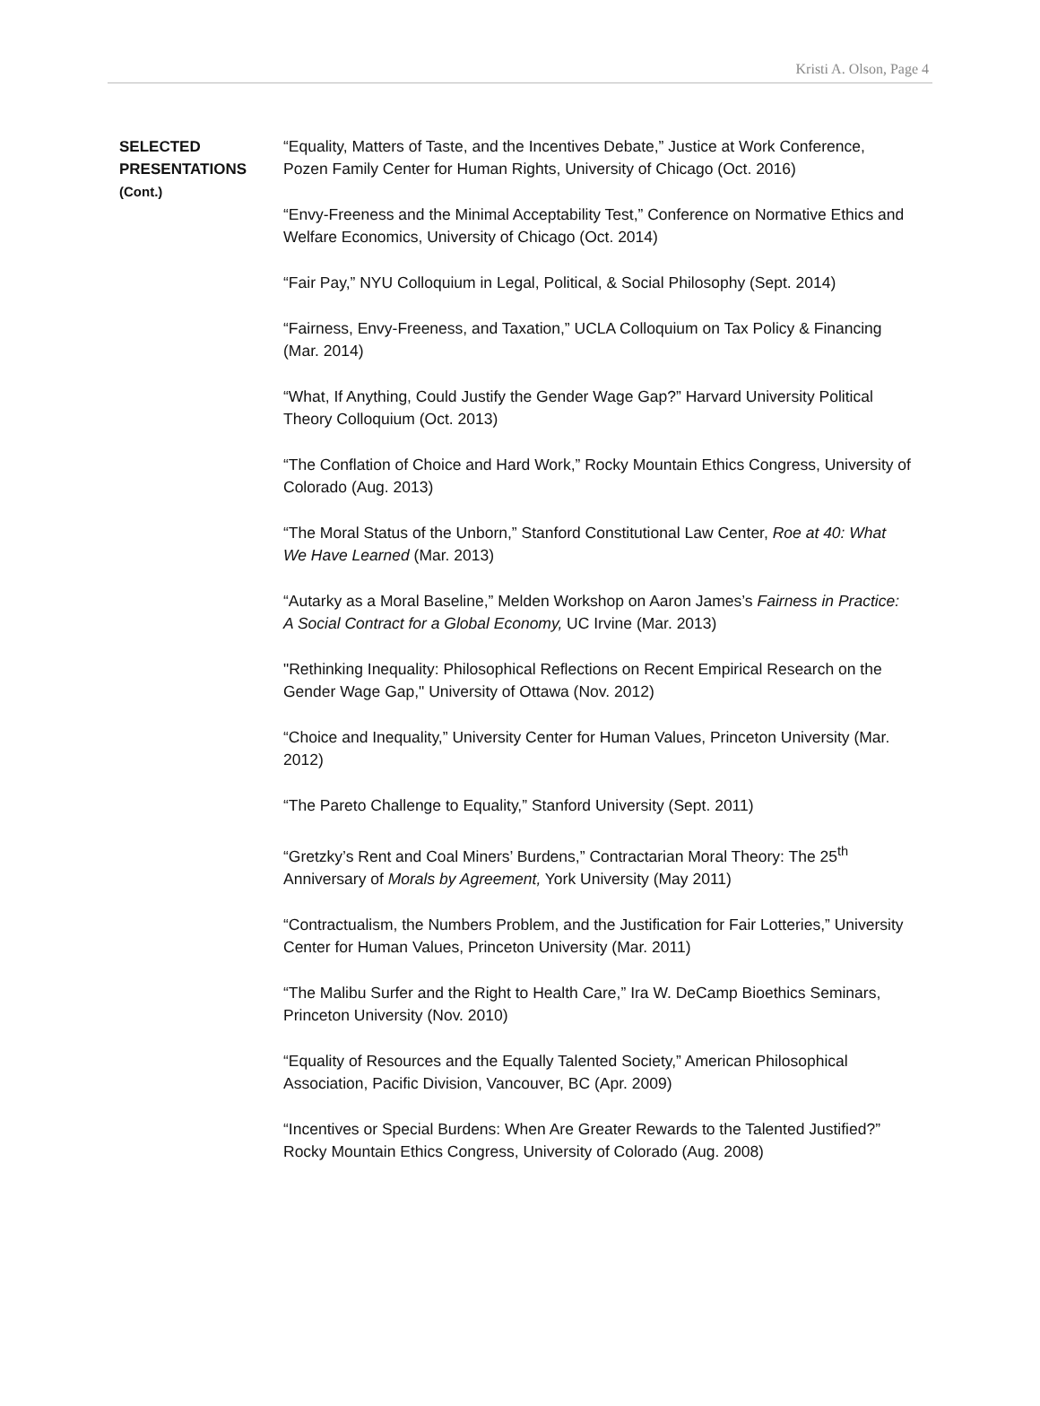Kristi A. Olson, Page 4
SELECTED
PRESENTATIONS
(Cont.)
“Equality, Matters of Taste, and the Incentives Debate,” Justice at Work Conference, Pozen Family Center for Human Rights, University of Chicago (Oct. 2016)
“Envy-Freeness and the Minimal Acceptability Test,” Conference on Normative Ethics and Welfare Economics, University of Chicago (Oct. 2014)
“Fair Pay,” NYU Colloquium in Legal, Political, & Social Philosophy (Sept. 2014)
“Fairness, Envy-Freeness, and Taxation,” UCLA Colloquium on Tax Policy & Financing (Mar. 2014)
“What, If Anything, Could Justify the Gender Wage Gap?” Harvard University Political Theory Colloquium (Oct. 2013)
“The Conflation of Choice and Hard Work,” Rocky Mountain Ethics Congress, University of Colorado (Aug. 2013)
“The Moral Status of the Unborn,” Stanford Constitutional Law Center, Roe at 40: What We Have Learned (Mar. 2013)
“Autarky as a Moral Baseline,” Melden Workshop on Aaron James’s Fairness in Practice: A Social Contract for a Global Economy, UC Irvine (Mar. 2013)
"Rethinking Inequality: Philosophical Reflections on Recent Empirical Research on the Gender Wage Gap," University of Ottawa (Nov. 2012)
“Choice and Inequality,” University Center for Human Values, Princeton University (Mar. 2012)
“The Pareto Challenge to Equality,” Stanford University (Sept. 2011)
“Gretzky’s Rent and Coal Miners’ Burdens,” Contractarian Moral Theory: The 25<sup>th</sup> Anniversary of Morals by Agreement, York University (May 2011)
“Contractualism, the Numbers Problem, and the Justification for Fair Lotteries,” University Center for Human Values, Princeton University (Mar. 2011)
“The Malibu Surfer and the Right to Health Care,” Ira W. DeCamp Bioethics Seminars, Princeton University (Nov. 2010)
“Equality of Resources and the Equally Talented Society,” American Philosophical Association, Pacific Division, Vancouver, BC (Apr. 2009)
“Incentives or Special Burdens: When Are Greater Rewards to the Talented Justified?” Rocky Mountain Ethics Congress, University of Colorado (Aug. 2008)